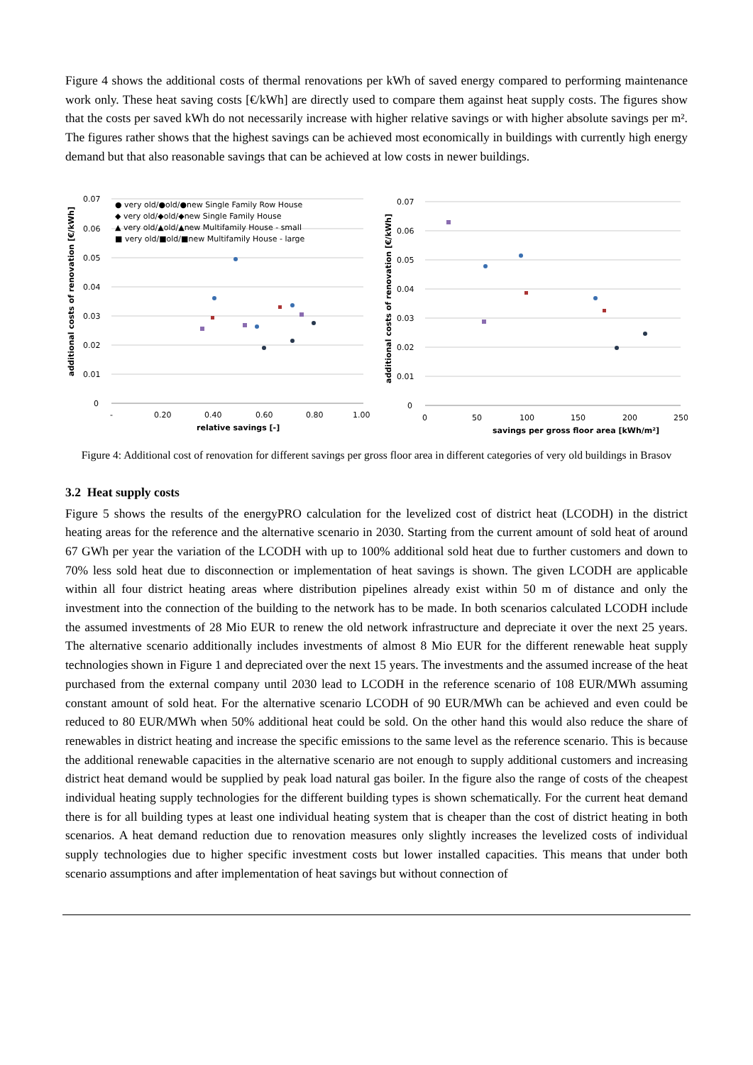Figure 4 shows the additional costs of thermal renovations per kWh of saved energy compared to performing maintenance work only. These heat saving costs [€/kWh] are directly used to compare them against heat supply costs. The figures show that the costs per saved kWh do not necessarily increase with higher relative savings or with higher absolute savings per m². The figures rather shows that the highest savings can be achieved most economically in buildings with currently high energy demand but that also reasonable savings that can be achieved at low costs in newer buildings.
0.07
0.06
0.05
0.04
0.03
0.02
0.01
0
-
0.20
0.40
0.60
0.80
1.00
relative savings [-]
additional costs of renovation [€/kWh]
● very old/●old/●new Single Family Row House
◆ very old/◆old/◆new Single Family House
▲ very old/▲old/▲new Multifamily House - small
■ very old/■old/■new Multifamily House - large
0.07
0.06
0.05
0.04
0.03
0.02
0.01
0
0
50
100
150
200
250
savings per gross floor area [kWh/m²]
additional costs of renovation [€/kWh]
Figure 4: Additional cost of renovation for different savings per gross floor area in different categories of very old buildings in Brasov
3.2 Heat supply costs
Figure 5 shows the results of the energyPRO calculation for the levelized cost of district heat (LCODH) in the district heating areas for the reference and the alternative scenario in 2030. Starting from the current amount of sold heat of around 67 GWh per year the variation of the LCODH with up to 100% additional sold heat due to further customers and down to 70% less sold heat due to disconnection or implementation of heat savings is shown. The given LCODH are applicable within all four district heating areas where distribution pipelines already exist within 50 m of distance and only the investment into the connection of the building to the network has to be made. In both scenarios calculated LCODH include the assumed investments of 28 Mio EUR to renew the old network infrastructure and depreciate it over the next 25 years. The alternative scenario additionally includes investments of almost 8 Mio EUR for the different renewable heat supply technologies shown in Figure 1 and depreciated over the next 15 years. The investments and the assumed increase of the heat purchased from the external company until 2030 lead to LCODH in the reference scenario of 108 EUR/MWh assuming constant amount of sold heat. For the alternative scenario LCODH of 90 EUR/MWh can be achieved and even could be reduced to 80 EUR/MWh when 50% additional heat could be sold. On the other hand this would also reduce the share of renewables in district heating and increase the specific emissions to the same level as the reference scenario. This is because the additional renewable capacities in the alternative scenario are not enough to supply additional customers and increasing district heat demand would be supplied by peak load natural gas boiler. In the figure also the range of costs of the cheapest individual heating supply technologies for the different building types is shown schematically. For the current heat demand there is for all building types at least one individual heating system that is cheaper than the cost of district heating in both scenarios. A heat demand reduction due to renovation measures only slightly increases the levelized costs of individual supply technologies due to higher specific investment costs but lower installed capacities. This means that under both scenario assumptions and after implementation of heat savings but without connection of